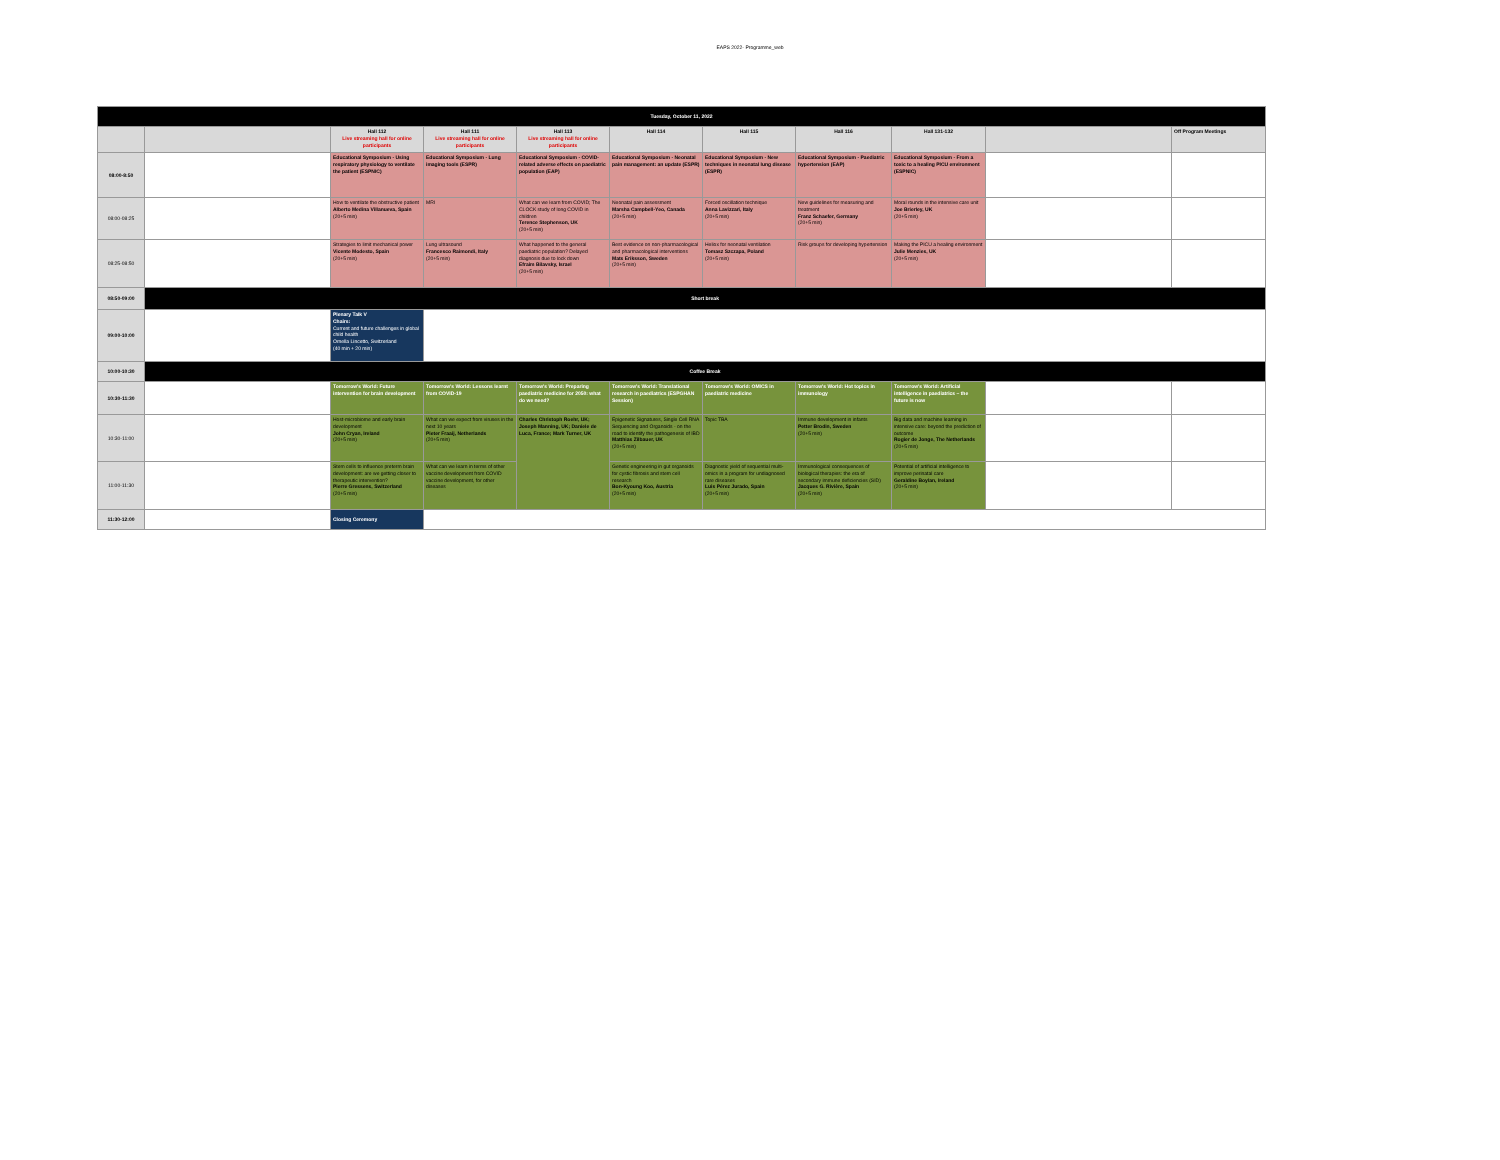EAPS 2022- Programme_web
| Tuesday, October 11, 2022 | | | | | | | | | | |
| | | Hall 112 Live streaming hall for online participants | Hall 111 Live streaming hall for online participants | Hall 113 Live streaming hall for online participants | Hall 114 | Hall 115 | Hall 116 | Hall 131-132 | | Off Program Meetings |
| 08:00-8:50 | | Educational Symposium - Using respiratory physiology to ventilate the patient (ESPNIC) | Educational Symposium - Lung imaging tools (ESPR) | Educational Symposium - COVID-related adverse effects on paediatric population (EAP) | Educational Symposium - Neonatal pain management: an update (ESPR) | Educational Symposium - New techniques in neonatal lung disease (ESPR) | Educational Symposium - Paediatric hypertension (EAP) | Educational Symposium - From a toxic to a healing PICU environment (ESPNIC) | | |
| 08:00-08:25 | | How to ventilate the obstructive patient Alberto Medina Villanueva, Spain (20+5 min) | MRI | What can we learn from COVID; The CLOCK study of long COVID in children Terence Stephenson, UK (20+5 min) | Neonatal pain assessment Marsha Campbell-Yeo, Canada (20+5 min) | Forced oscillation technique Anna Lavizzari, Italy (20+5 min) | New guidelines for measuring and treatment Franz Schaefer, Germany (20+5 min) | Moral rounds in the intensive care unit Joe Brierley, UK (20+5 min) | | |
| 08:25-08:50 | | Strategies to limit mechanical power Vicente Modesto, Spain (20+5 min) | Lung ultrasound Francesco Raimondi, Italy (20+5 min) | What happened to the general paediatric population? Delayed diagnosis due to lock down Efraim Bilavsky, Israel (20+5 min) | Best evidence on non-pharmacological and pharmacological interventions Mats Eriksson, Sweden (20+5 min) | Heliox for neonatal ventilation Tomasz Szczapa, Poland (20+5 min) | Risk groups for developing hypertension | Making the PICU a healing environment Julie Menzies, UK (20+5 min) | | |
| 08:50-09:00 | Short break | | | | | | | | | |
| 09:00-10:00 | | Plenary Talk V Chairs: Current and future challenges in global child health Ornella Lincetto, Switzerland (40 min + 20 min) | | | | | | | | |
| 10:00-10:30 | Coffee Break | | | | | | | | | |
| 10:30-11:30 | | Tomorrow's World: Future intervention for brain development | Tomorrow's World: Lessons learnt from COVID-19 | Tomorrow's World: Preparing paediatric medicine for 2050: what do we need? | Tomorrow's World: Translational research in paediatrics (ESPGHAN Session) | Tomorrow's World: OMICS in paediatric medicine | Tomorrow's World: Hot topics in immunology | Tomorrow's World: Artificial intelligence in paediatrics – the future is now | | |
| 10:30-11:00 | | Host-microbiome and early brain development John Cryan, Ireland (20+5 min) | What can we expect from viruses in the next 10 years Pieter Fraaij, Netherlands (20+5 min) | Charles Christoph Roehr, UK; Joseph Manning, UK; Daniele de Luca, France; Mark Turner, UK | Epigenetic Signatures, Single Cell RNA Sequencing and Organoids - on the road to identify the pathogenesis of IBD Matthias Zilbauer, UK (20+5 min) | Topic TBA | Immune development in infants Petter Brodin, Sweden (20+5 min) | Big data and machine learning in intensive care: beyond the prediction of outcome Rogier de Jonge, The Netherlands (20+5 min) | | |
| 11:00-11:30 | | Stem cells to influence preterm brain development: are we getting closer to therapeutic intervention? Pierre Gressens, Switzerland (20+5 min) | What can we learn in terms of other vaccine development from COVID vaccine development, for other diseases | | Genetic engineering in gut organoids for cystic fibrosis and stem cell research Bon-Kyoung Koo, Austria (20+5 min) | Diagnostic yield of sequential multi-omics in a program for undiagnosed rare diseases Luis Pérez Jurado, Spain (20+5 min) | Immunological consequences of biological therapies: the era of secondary immune deficiencies (SID) Jacques G. Rivière, Spain (20+5 min) | Potential of artificial intelligence to improve perinatal care Geraldine Boylan, Ireland (20+5 min) | | |
| 11:30-12:00 | | Closing Ceremony | | | | | | | | |